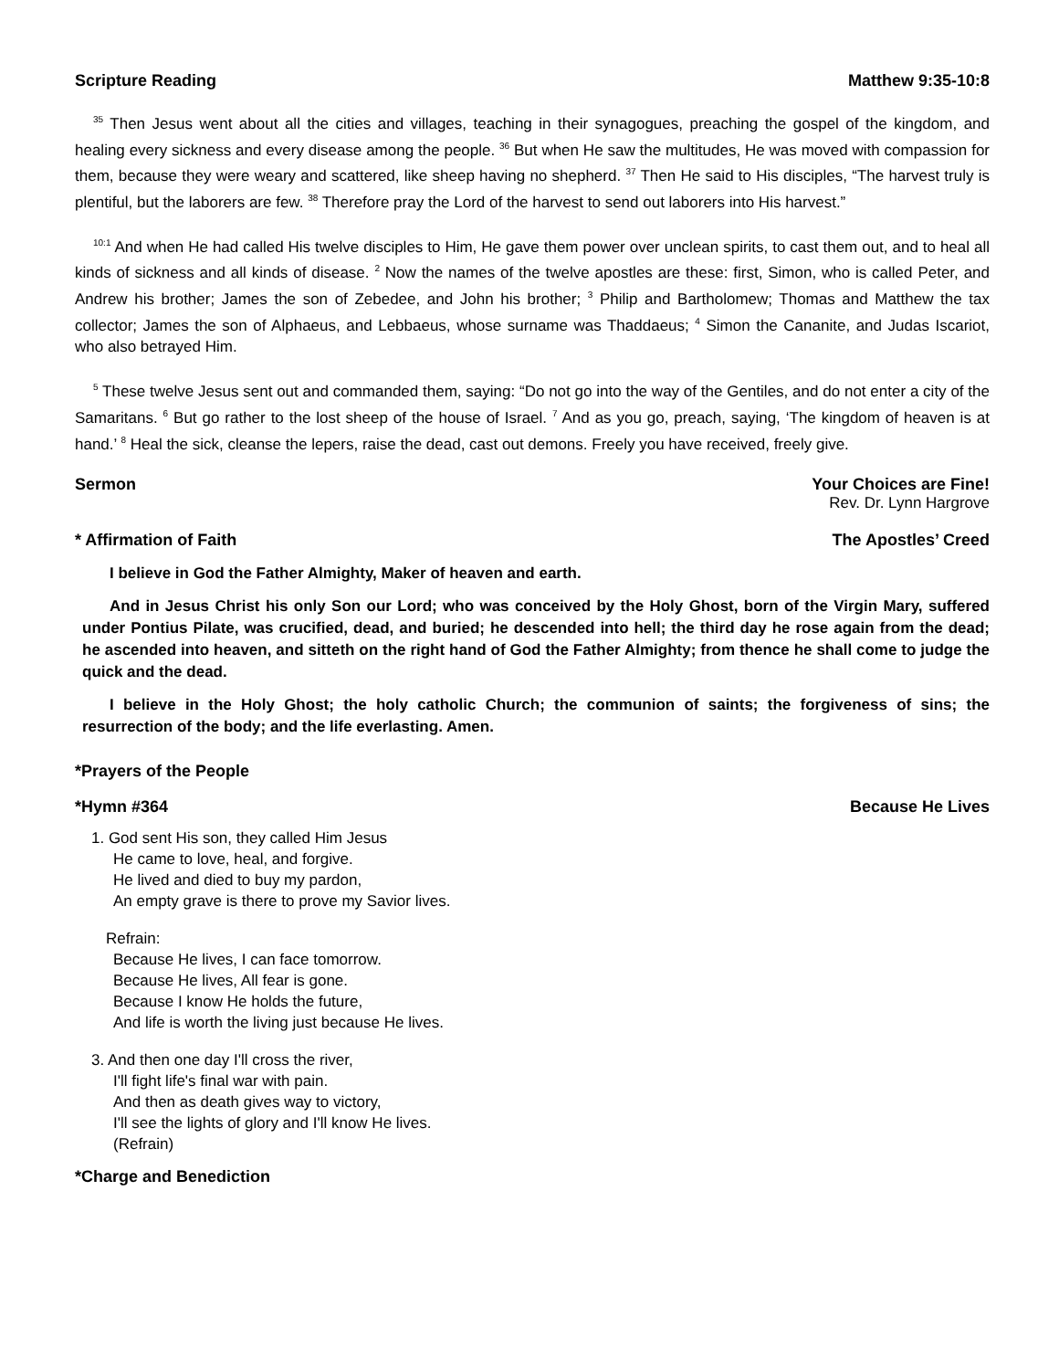Scripture Reading Matthew 9:35-10:8
<sup>35</sup> Then Jesus went about all the cities and villages, teaching in their synagogues, preaching the gospel of the kingdom, and healing every sickness and every disease among the people. <sup>36</sup> But when He saw the multitudes, He was moved with compassion for them, because they were weary and scattered, like sheep having no shepherd. <sup>37</sup> Then He said to His disciples, “The harvest truly is plentiful, but the laborers are few. <sup>38</sup> Therefore pray the Lord of the harvest to send out laborers into His harvest.”
<sup>10:1</sup> And when He had called His twelve disciples to Him, He gave them power over unclean spirits, to cast them out, and to heal all kinds of sickness and all kinds of disease. <sup>2</sup> Now the names of the twelve apostles are these: first, Simon, who is called Peter, and Andrew his brother; James the son of Zebedee, and John his brother; <sup>3</sup> Philip and Bartholomew; Thomas and Matthew the tax collector; James the son of Alphaeus, and Lebbaeus, whose surname was Thaddaeus; <sup>4</sup> Simon the Cananite, and Judas Iscariot, who also betrayed Him.
<sup>5</sup> These twelve Jesus sent out and commanded them, saying: “Do not go into the way of the Gentiles, and do not enter a city of the Samaritans. <sup>6</sup> But go rather to the lost sheep of the house of Israel. <sup>7</sup> And as you go, preach, saying, ‘The kingdom of heaven is at hand.’ <sup>8</sup> Heal the sick, cleanse the lepers, raise the dead, cast out demons. Freely you have received, freely give.
Sermon Your Choices are Fine!
Rev. Dr. Lynn Hargrove
* Affirmation of Faith The Apostles’ Creed
I believe in God the Father Almighty, Maker of heaven and earth.
And in Jesus Christ his only Son our Lord; who was conceived by the Holy Ghost, born of the Virgin Mary, suffered under Pontius Pilate, was crucified, dead, and buried; he descended into hell; the third day he rose again from the dead; he ascended into heaven, and sitteth on the right hand of God the Father Almighty; from thence he shall come to judge the quick and the dead.
I believe in the Holy Ghost; the holy catholic Church; the communion of saints; the forgiveness of sins; the resurrection of the body; and the life everlasting. Amen.
*Prayers of the People
*Hymn #364 Because He Lives
1. God sent His son, they called Him Jesus
He came to love, heal, and forgive.
He lived and died to buy my pardon,
An empty grave is there to prove my Savior lives.
Refrain:
Because He lives, I can face tomorrow.
Because He lives, All fear is gone.
Because I know He holds the future,
And life is worth the living just because He lives.
3. And then one day I'll cross the river,
I'll fight life's final war with pain.
And then as death gives way to victory,
I'll see the lights of glory and I'll know He lives.
(Refrain)
*Charge and Benediction